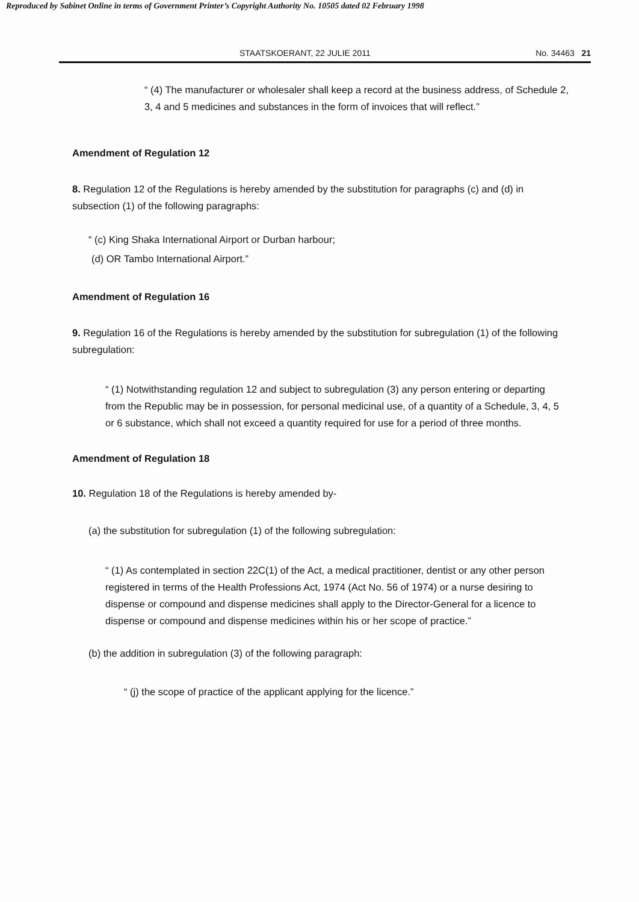Reproduced by Sabinet Online in terms of Government Printer’s Copyright Authority No. 10505 dated 02 February 1998
STAATSKOERANT, 22 JULIE 2011 No. 34463 21
“ (4) The manufacturer or wholesaler shall keep a record at the business address, of Schedule 2, 3, 4 and 5 medicines and substances in the form of invoices that will reflect.”
Amendment of Regulation 12
8. Regulation 12 of the Regulations is hereby amended by the substitution for paragraphs (c) and (d) in subsection (1) of the following paragraphs:
“ (c) King Shaka International Airport or Durban harbour;
(d) OR Tambo International Airport.”
Amendment of Regulation 16
9. Regulation 16 of the Regulations is hereby amended by the substitution for subregulation (1) of the following subregulation:
“ (1) Notwithstanding regulation 12 and subject to subregulation (3) any person entering or departing from the Republic may be in possession, for personal medicinal use, of a quantity of a Schedule, 3, 4, 5 or 6 substance, which shall not exceed a quantity required for use for a period of three months.
Amendment of Regulation 18
10. Regulation 18 of the Regulations is hereby amended by-
(a) the substitution for subregulation (1) of the following subregulation:
“ (1) As contemplated in section 22C(1) of the Act, a medical practitioner, dentist or any other person registered in terms of the Health Professions Act, 1974 (Act No. 56 of 1974) or a nurse desiring to dispense or compound and dispense medicines shall apply to the Director-General for a licence to dispense or compound and dispense medicines within his or her scope of practice.”
(b) the addition in subregulation (3) of the following paragraph:
“ (j) the scope of practice of the applicant applying for the licence.”